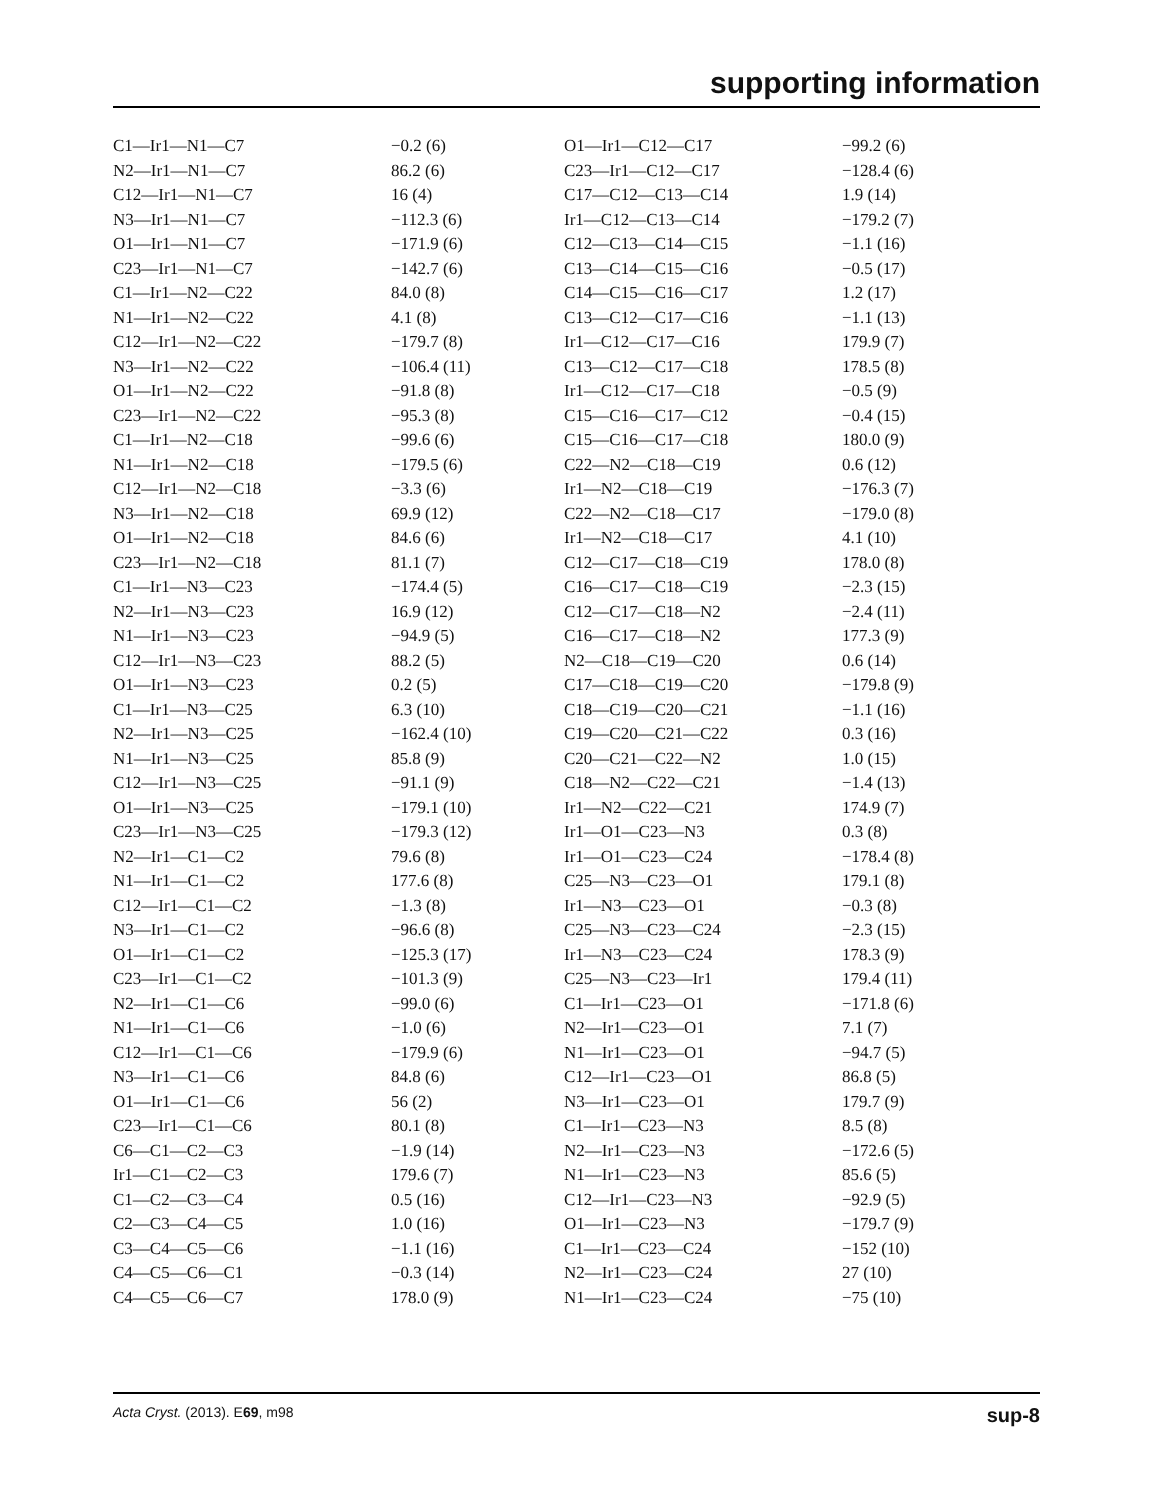supporting information
| C1—Ir1—N1—C7 | −0.2 (6) | O1—Ir1—C12—C17 | −99.2 (6) |
| N2—Ir1—N1—C7 | 86.2 (6) | C23—Ir1—C12—C17 | −128.4 (6) |
| C12—Ir1—N1—C7 | 16 (4) | C17—C12—C13—C14 | 1.9 (14) |
| N3—Ir1—N1—C7 | −112.3 (6) | Ir1—C12—C13—C14 | −179.2 (7) |
| O1—Ir1—N1—C7 | −171.9 (6) | C12—C13—C14—C15 | −1.1 (16) |
| C23—Ir1—N1—C7 | −142.7 (6) | C13—C14—C15—C16 | −0.5 (17) |
| C1—Ir1—N2—C22 | 84.0 (8) | C14—C15—C16—C17 | 1.2 (17) |
| N1—Ir1—N2—C22 | 4.1 (8) | C13—C12—C17—C16 | −1.1 (13) |
| C12—Ir1—N2—C22 | −179.7 (8) | Ir1—C12—C17—C16 | 179.9 (7) |
| N3—Ir1—N2—C22 | −106.4 (11) | C13—C12—C17—C18 | 178.5 (8) |
| O1—Ir1—N2—C22 | −91.8 (8) | Ir1—C12—C17—C18 | −0.5 (9) |
| C23—Ir1—N2—C22 | −95.3 (8) | C15—C16—C17—C12 | −0.4 (15) |
| C1—Ir1—N2—C18 | −99.6 (6) | C15—C16—C17—C18 | 180.0 (9) |
| N1—Ir1—N2—C18 | −179.5 (6) | C22—N2—C18—C19 | 0.6 (12) |
| C12—Ir1—N2—C18 | −3.3 (6) | Ir1—N2—C18—C19 | −176.3 (7) |
| N3—Ir1—N2—C18 | 69.9 (12) | C22—N2—C18—C17 | −179.0 (8) |
| O1—Ir1—N2—C18 | 84.6 (6) | Ir1—N2—C18—C17 | 4.1 (10) |
| C23—Ir1—N2—C18 | 81.1 (7) | C12—C17—C18—C19 | 178.0 (8) |
| C1—Ir1—N3—C23 | −174.4 (5) | C16—C17—C18—C19 | −2.3 (15) |
| N2—Ir1—N3—C23 | 16.9 (12) | C12—C17—C18—N2 | −2.4 (11) |
| N1—Ir1—N3—C23 | −94.9 (5) | C16—C17—C18—N2 | 177.3 (9) |
| C12—Ir1—N3—C23 | 88.2 (5) | N2—C18—C19—C20 | 0.6 (14) |
| O1—Ir1—N3—C23 | 0.2 (5) | C17—C18—C19—C20 | −179.8 (9) |
| C1—Ir1—N3—C25 | 6.3 (10) | C18—C19—C20—C21 | −1.1 (16) |
| N2—Ir1—N3—C25 | −162.4 (10) | C19—C20—C21—C22 | 0.3 (16) |
| N1—Ir1—N3—C25 | 85.8 (9) | C20—C21—C22—N2 | 1.0 (15) |
| C12—Ir1—N3—C25 | −91.1 (9) | C18—N2—C22—C21 | −1.4 (13) |
| O1—Ir1—N3—C25 | −179.1 (10) | Ir1—N2—C22—C21 | 174.9 (7) |
| C23—Ir1—N3—C25 | −179.3 (12) | Ir1—O1—C23—N3 | 0.3 (8) |
| N2—Ir1—C1—C2 | 79.6 (8) | Ir1—O1—C23—C24 | −178.4 (8) |
| N1—Ir1—C1—C2 | 177.6 (8) | C25—N3—C23—O1 | 179.1 (8) |
| C12—Ir1—C1—C2 | −1.3 (8) | Ir1—N3—C23—O1 | −0.3 (8) |
| N3—Ir1—C1—C2 | −96.6 (8) | C25—N3—C23—C24 | −2.3 (15) |
| O1—Ir1—C1—C2 | −125.3 (17) | Ir1—N3—C23—C24 | 178.3 (9) |
| C23—Ir1—C1—C2 | −101.3 (9) | C25—N3—C23—Ir1 | 179.4 (11) |
| N2—Ir1—C1—C6 | −99.0 (6) | C1—Ir1—C23—O1 | −171.8 (6) |
| N1—Ir1—C1—C6 | −1.0 (6) | N2—Ir1—C23—O1 | 7.1 (7) |
| C12—Ir1—C1—C6 | −179.9 (6) | N1—Ir1—C23—O1 | −94.7 (5) |
| N3—Ir1—C1—C6 | 84.8 (6) | C12—Ir1—C23—O1 | 86.8 (5) |
| O1—Ir1—C1—C6 | 56 (2) | N3—Ir1—C23—O1 | 179.7 (9) |
| C23—Ir1—C1—C6 | 80.1 (8) | C1—Ir1—C23—N3 | 8.5 (8) |
| C6—C1—C2—C3 | −1.9 (14) | N2—Ir1—C23—N3 | −172.6 (5) |
| Ir1—C1—C2—C3 | 179.6 (7) | N1—Ir1—C23—N3 | 85.6 (5) |
| C1—C2—C3—C4 | 0.5 (16) | C12—Ir1—C23—N3 | −92.9 (5) |
| C2—C3—C4—C5 | 1.0 (16) | O1—Ir1—C23—N3 | −179.7 (9) |
| C3—C4—C5—C6 | −1.1 (16) | C1—Ir1—C23—C24 | −152 (10) |
| C4—C5—C6—C1 | −0.3 (14) | N2—Ir1—C23—C24 | 27 (10) |
| C4—C5—C6—C7 | 178.0 (9) | N1—Ir1—C23—C24 | −75 (10) |
Acta Cryst. (2013). E69, m98 sup-8